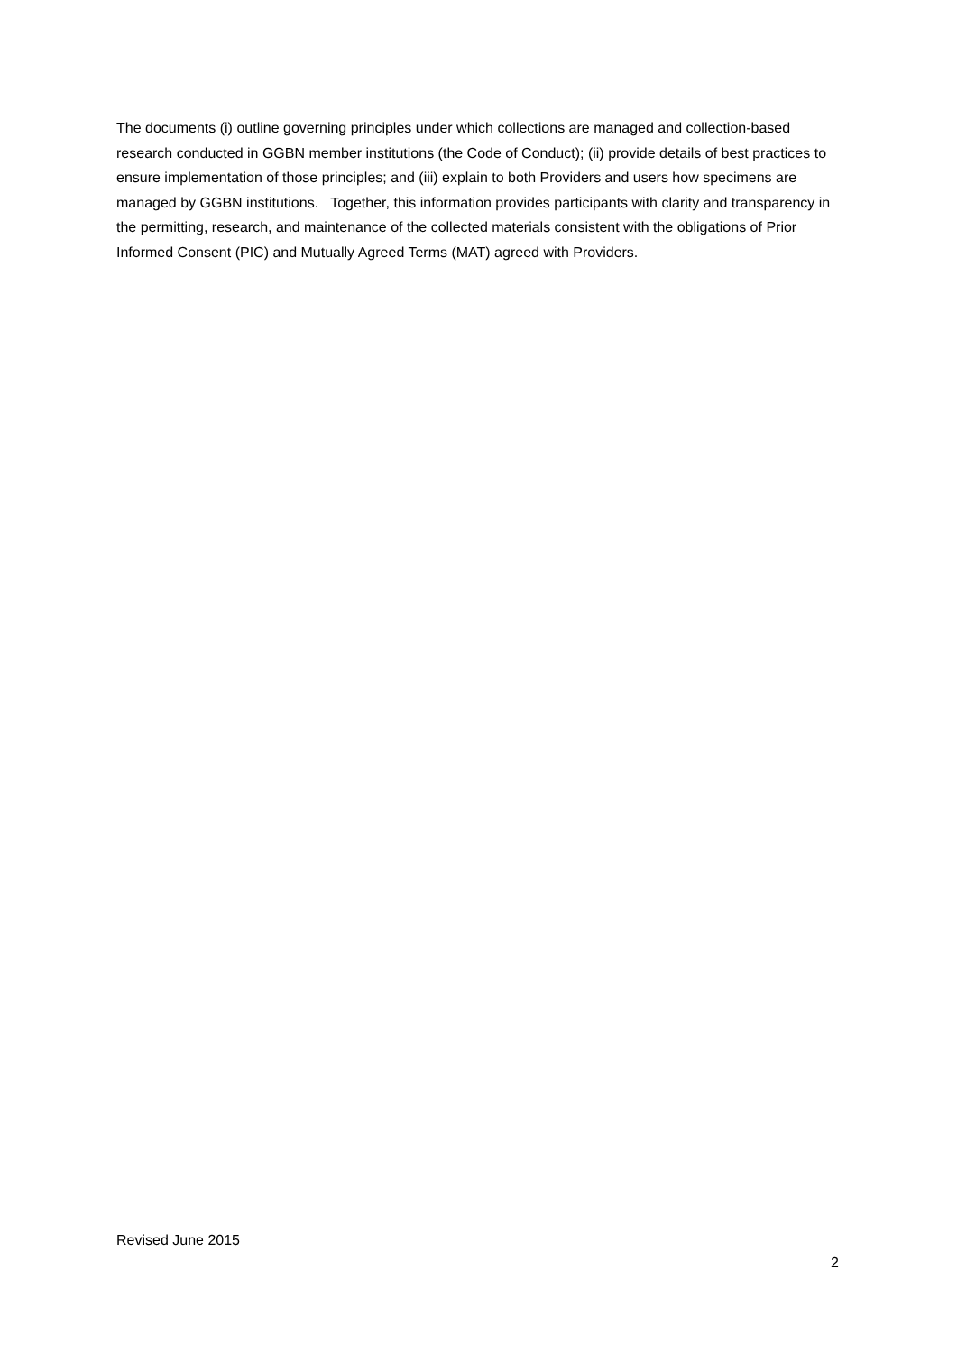The documents (i) outline governing principles under which collections are managed and collection-based research conducted in GGBN member institutions (the Code of Conduct); (ii) provide details of best practices to ensure implementation of those principles; and (iii) explain to both Providers and users how specimens are managed by GGBN institutions. Together, this information provides participants with clarity and transparency in the permitting, research, and maintenance of the collected materials consistent with the obligations of Prior Informed Consent (PIC) and Mutually Agreed Terms (MAT) agreed with Providers.
Revised June 2015
2